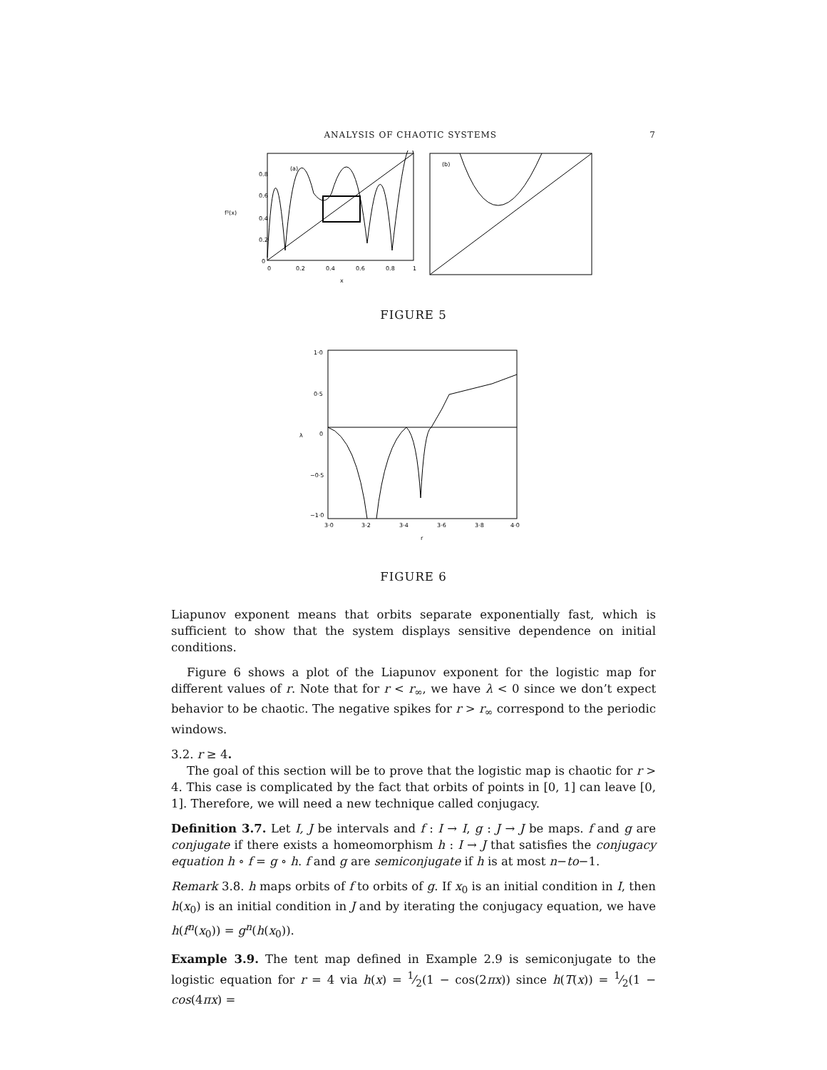ANALYSIS OF CHAOTIC SYSTEMS 7
f³(x)
0.8
0.6
0.4
0.2
0
(a)
0
0.2
0.4
0.6
0.8
1
x
(b)
FIGURE 5
λ
1·0
0·5
0
−0·5
−1·0
3·0
3·2
3·4
3·6
3·8
4·0
r
FIGURE 6
Liapunov exponent means that orbits separate exponentially fast, which is sufficient to show that the system displays sensitive dependence on initial conditions.
Figure 6 shows a plot of the Liapunov exponent for the logistic map for different values of r. Note that for r < r<sub>∞</sub>, we have λ < 0 since we don’t expect behavior to be chaotic. The negative spikes for r > r<sub>∞</sub> correspond to the periodic windows.
3.2. r ≥ 4.
The goal of this section will be to prove that the logistic map is chaotic for r > 4. This case is complicated by the fact that orbits of points in [0, 1] can leave [0, 1]. Therefore, we will need a new technique called conjugacy.
Definition 3.7. Let I, J be intervals and f : I → I, g : J → J be maps. f and g are conjugate if there exists a homeomorphism h : I → J that satisfies the conjugacy equation h ∘ f = g ∘ h. f and g are semiconjugate if h is at most n−to−1.
Remark 3.8. h maps orbits of f to orbits of g. If x<sub>0</sub> is an initial condition in I, then h(x<sub>0</sub>) is an initial condition in J and by iterating the conjugacy equation, we have h(f<sup>n</sup>(x<sub>0</sub>)) = g<sup>n</sup>(h(x<sub>0</sub>)).
Example 3.9. The tent map defined in Example 2.9 is semiconjugate to the logistic equation for r = 4 via h(x) = 1⁄2(1 − cos(2πx)) since h(T(x)) = 1⁄2(1 − cos(4πx) =